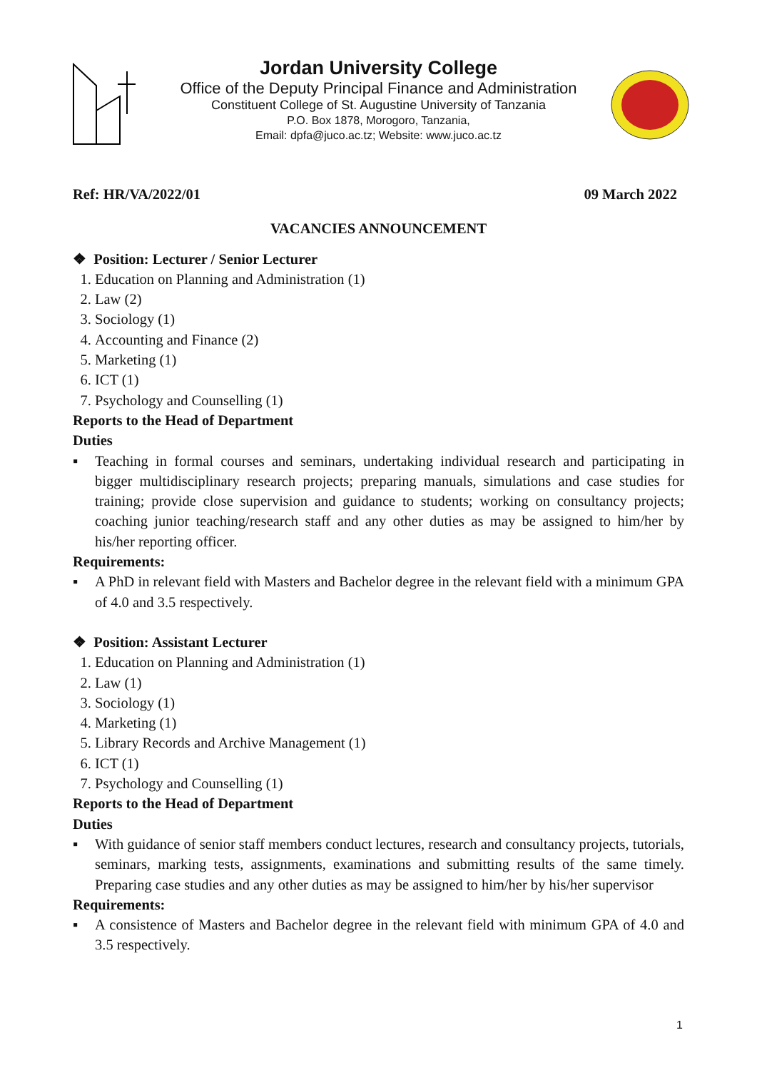Jordan University College
Office of the Deputy Principal Finance and Administration
Constituent College of St. Augustine University of Tanzania
P.O. Box 1878, Morogoro, Tanzania,
Email: dpfa@juco.ac.tz; Website: www.juco.ac.tz
Ref: HR/VA/2022/01 09 March 2022
VACANCIES ANNOUNCEMENT
❖ Position: Lecturer / Senior Lecturer
1. Education on Planning and Administration (1)
2. Law (2)
3. Sociology (1)
4. Accounting and Finance (2)
5. Marketing (1)
6. ICT (1)
7. Psychology and Counselling (1)
Reports to the Head of Department
Duties
▪ Teaching in formal courses and seminars, undertaking individual research and participating in bigger multidisciplinary research projects; preparing manuals, simulations and case studies for training; provide close supervision and guidance to students; working on consultancy projects; coaching junior teaching/research staff and any other duties as may be assigned to him/her by his/her reporting officer.
Requirements:
▪ A PhD in relevant field with Masters and Bachelor degree in the relevant field with a minimum GPA of 4.0 and 3.5 respectively.
❖ Position: Assistant Lecturer
1. Education on Planning and Administration (1)
2. Law (1)
3. Sociology (1)
4. Marketing (1)
5. Library Records and Archive Management (1)
6. ICT (1)
7. Psychology and Counselling (1)
Reports to the Head of Department
Duties
▪ With guidance of senior staff members conduct lectures, research and consultancy projects, tutorials, seminars, marking tests, assignments, examinations and submitting results of the same timely. Preparing case studies and any other duties as may be assigned to him/her by his/her supervisor
Requirements:
▪ A consistence of Masters and Bachelor degree in the relevant field with minimum GPA of 4.0 and 3.5 respectively.
1